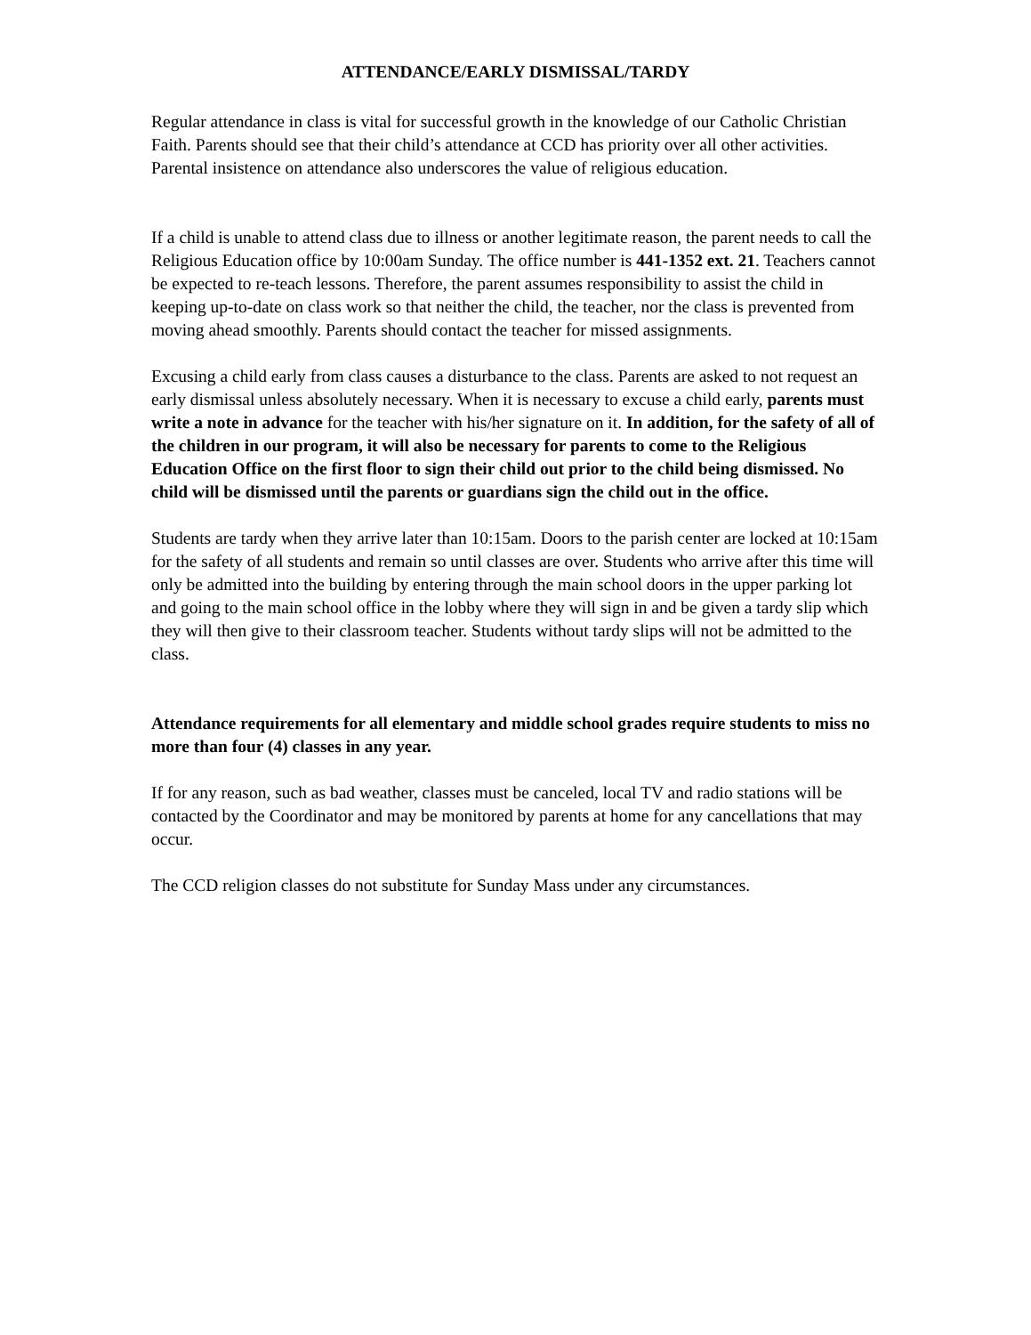ATTENDANCE/EARLY DISMISSAL/TARDY
Regular attendance in class is vital for successful growth in the knowledge of our Catholic Christian Faith. Parents should see that their child’s attendance at CCD has priority over all other activities. Parental insistence on attendance also underscores the value of religious education.
If a child is unable to attend class due to illness or another legitimate reason, the parent needs to call the Religious Education office by 10:00am Sunday. The office number is 441-1352 ext. 21. Teachers cannot be expected to re-teach lessons. Therefore, the parent assumes responsibility to assist the child in keeping up-to-date on class work so that neither the child, the teacher, nor the class is prevented from moving ahead smoothly. Parents should contact the teacher for missed assignments.
Excusing a child early from class causes a disturbance to the class. Parents are asked to not request an early dismissal unless absolutely necessary. When it is necessary to excuse a child early, parents must write a note in advance for the teacher with his/her signature on it. In addition, for the safety of all of the children in our program, it will also be necessary for parents to come to the Religious Education Office on the first floor to sign their child out prior to the child being dismissed. No child will be dismissed until the parents or guardians sign the child out in the office.
Students are tardy when they arrive later than 10:15am. Doors to the parish center are locked at 10:15am for the safety of all students and remain so until classes are over. Students who arrive after this time will only be admitted into the building by entering through the main school doors in the upper parking lot and going to the main school office in the lobby where they will sign in and be given a tardy slip which they will then give to their classroom teacher. Students without tardy slips will not be admitted to the class.
Attendance requirements for all elementary and middle school grades require students to miss no more than four (4) classes in any year.
If for any reason, such as bad weather, classes must be canceled, local TV and radio stations will be contacted by the Coordinator and may be monitored by parents at home for any cancellations that may occur.
The CCD religion classes do not substitute for Sunday Mass under any circumstances.